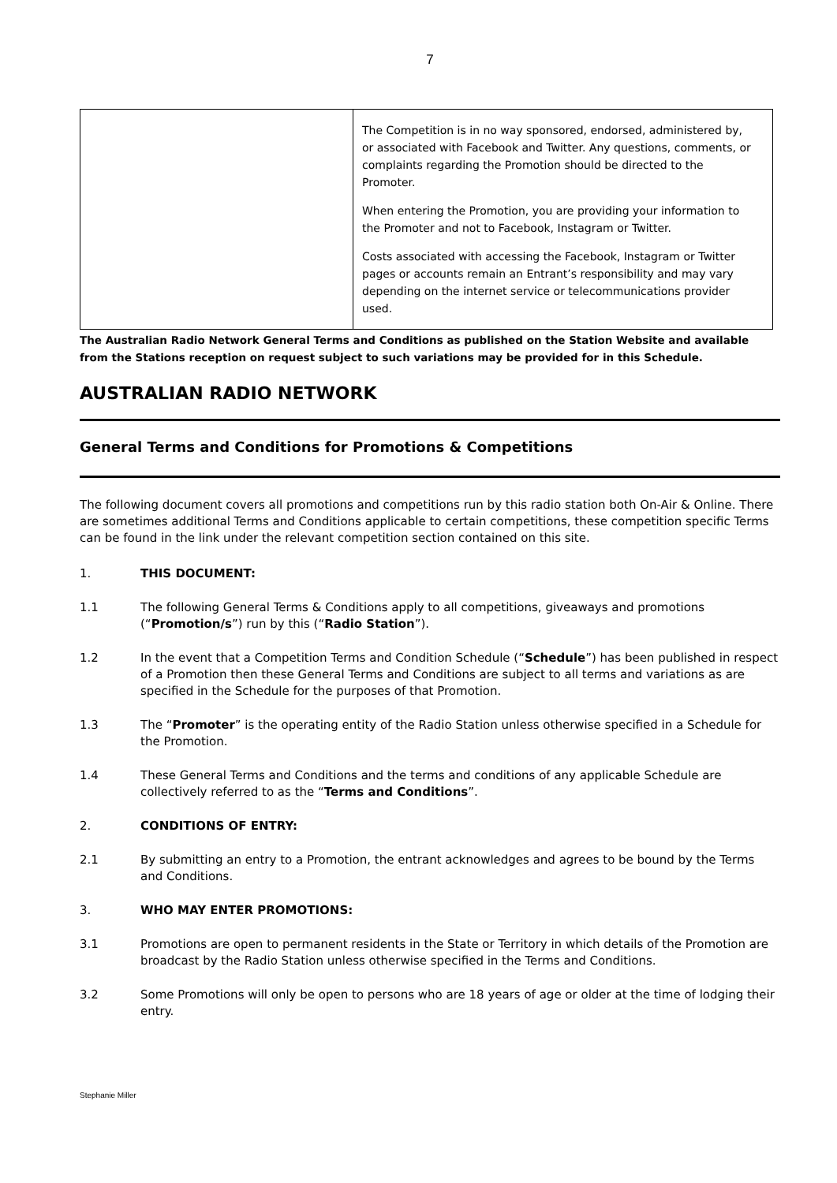7
| | The Competition is in no way sponsored, endorsed, administered by, or associated with Facebook and Twitter. Any questions, comments, or complaints regarding the Promotion should be directed to the Promoter. When entering the Promotion, you are providing your information to the Promoter and not to Facebook, Instagram or Twitter. Costs associated with accessing the Facebook, Instagram or Twitter pages or accounts remain an Entrant’s responsibility and may vary depending on the internet service or telecommunications provider used. |
The Australian Radio Network General Terms and Conditions as published on the Station Website and available from the Stations reception on request subject to such variations may be provided for in this Schedule.
AUSTRALIAN RADIO NETWORK
General Terms and Conditions for Promotions & Competitions
The following document covers all promotions and competitions run by this radio station both On-Air & Online. There are sometimes additional Terms and Conditions applicable to certain competitions, these competition specific Terms can be found in the link under the relevant competition section contained on this site.
1. THIS DOCUMENT:
1.1 The following General Terms & Conditions apply to all competitions, giveaways and promotions (“Promotion/s”) run by this (“Radio Station”).
1.2 In the event that a Competition Terms and Condition Schedule (“Schedule”) has been published in respect of a Promotion then these General Terms and Conditions are subject to all terms and variations as are specified in the Schedule for the purposes of that Promotion.
1.3 The “Promoter” is the operating entity of the Radio Station unless otherwise specified in a Schedule for the Promotion.
1.4 These General Terms and Conditions and the terms and conditions of any applicable Schedule are collectively referred to as the “Terms and Conditions”.
2. CONDITIONS OF ENTRY:
2.1 By submitting an entry to a Promotion, the entrant acknowledges and agrees to be bound by the Terms and Conditions.
3. WHO MAY ENTER PROMOTIONS:
3.1 Promotions are open to permanent residents in the State or Territory in which details of the Promotion are broadcast by the Radio Station unless otherwise specified in the Terms and Conditions.
3.2 Some Promotions will only be open to persons who are 18 years of age or older at the time of lodging their entry.
Stephanie Miller